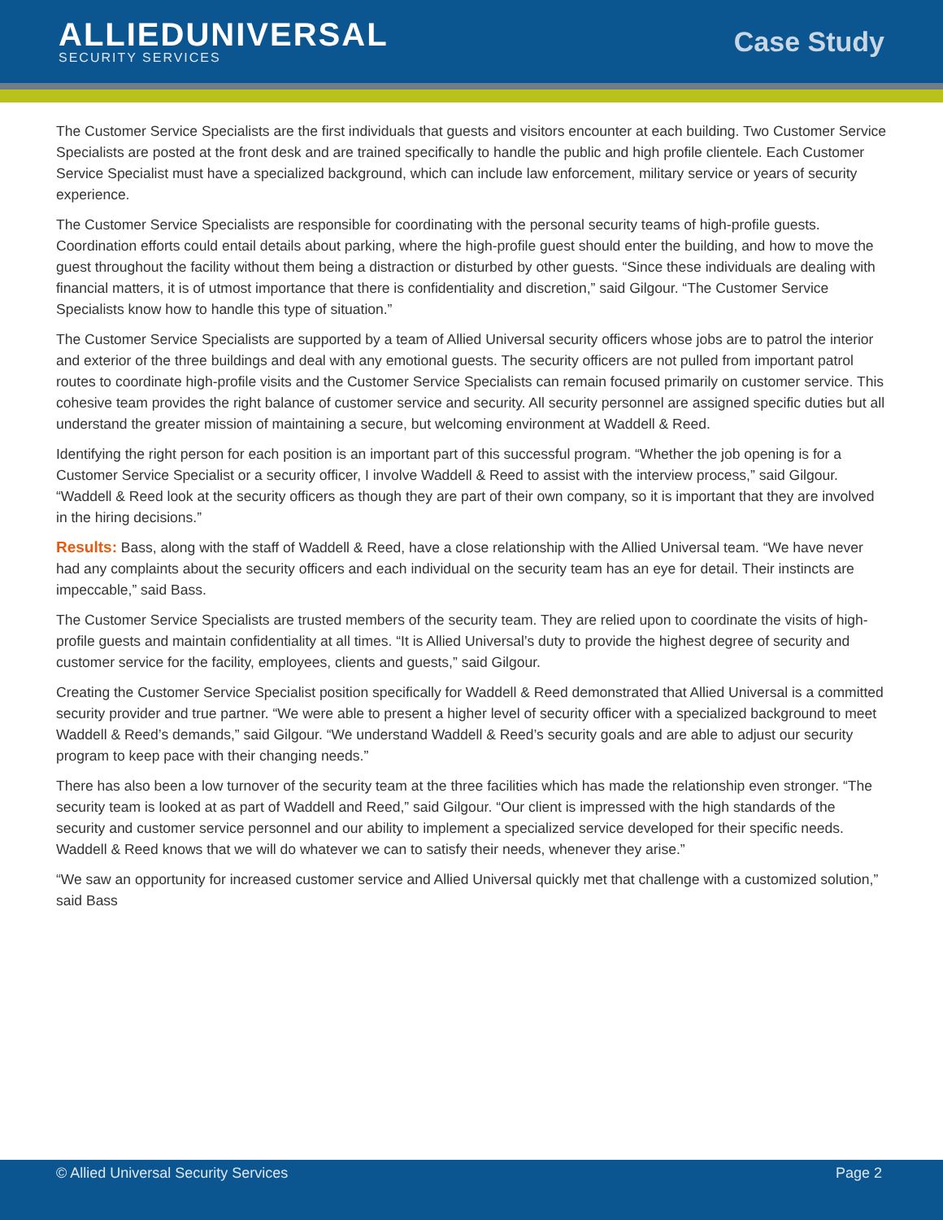ALLIEDUNIVERSAL
SECURITY SERVICES
Case Study
The Customer Service Specialists are the first individuals that guests and visitors encounter at each building. Two Customer Service Specialists are posted at the front desk and are trained specifically to handle the public and high profile clientele. Each Customer Service Specialist must have a specialized background, which can include law enforcement, military service or years of security experience.
The Customer Service Specialists are responsible for coordinating with the personal security teams of high-profile guests. Coordination efforts could entail details about parking, where the high-profile guest should enter the building, and how to move the guest throughout the facility without them being a distraction or disturbed by other guests. “Since these individuals are dealing with financial matters, it is of utmost importance that there is confidentiality and discretion,” said Gilgour. “The Customer Service Specialists know how to handle this type of situation.”
The Customer Service Specialists are supported by a team of Allied Universal security officers whose jobs are to patrol the interior and exterior of the three buildings and deal with any emotional guests. The security officers are not pulled from important patrol routes to coordinate high-profile visits and the Customer Service Specialists can remain focused primarily on customer service. This cohesive team provides the right balance of customer service and security. All security personnel are assigned specific duties but all understand the greater mission of maintaining a secure, but welcoming environment at Waddell & Reed.
Identifying the right person for each position is an important part of this successful program. “Whether the job opening is for a Customer Service Specialist or a security officer, I involve Waddell & Reed to assist with the interview process,” said Gilgour. “Waddell & Reed look at the security officers as though they are part of their own company, so it is important that they are involved in the hiring decisions.”
Results: Bass, along with the staff of Waddell & Reed, have a close relationship with the Allied Universal team. “We have never had any complaints about the security officers and each individual on the security team has an eye for detail. Their instincts are impeccable,” said Bass.
The Customer Service Specialists are trusted members of the security team. They are relied upon to coordinate the visits of high-profile guests and maintain confidentiality at all times. “It is Allied Universal’s duty to provide the highest degree of security and customer service for the facility, employees, clients and guests,” said Gilgour.
Creating the Customer Service Specialist position specifically for Waddell & Reed demonstrated that Allied Universal is a committed security provider and true partner. “We were able to present a higher level of security officer with a specialized background to meet Waddell & Reed’s demands,” said Gilgour. “We understand Waddell & Reed’s security goals and are able to adjust our security program to keep pace with their changing needs.”
There has also been a low turnover of the security team at the three facilities which has made the relationship even stronger. “The security team is looked at as part of Waddell and Reed,” said Gilgour. “Our client is impressed with the high standards of the security and customer service personnel and our ability to implement a specialized service developed for their specific needs. Waddell & Reed knows that we will do whatever we can to satisfy their needs, whenever they arise.”
“We saw an opportunity for increased customer service and Allied Universal quickly met that challenge with a customized solution,” said Bass
© Allied Universal Security Services Page 2